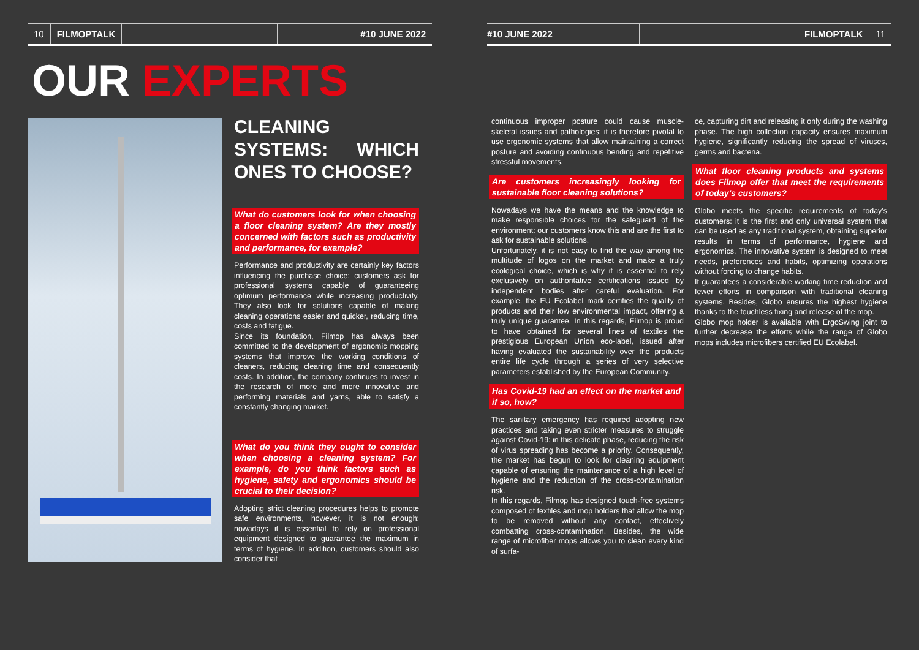10 FILMOPTALK #10 JUNE 2022
OUR EXPERTS
CLEANING SYSTEMS: WHICH ONES TO CHOOSE?
What do customers look for when choosing a floor cleaning system? Are they mostly concerned with factors such as productivity and performance, for example?
Performance and productivity are certainly key factors influencing the purchase choice: customers ask for professional systems capable of guaranteeing optimum performance while increasing productivity. They also look for solutions capable of making cleaning operations easier and quicker, reducing time, costs and fatigue.
Since its foundation, Filmop has always been committed to the development of ergonomic mopping systems that improve the working conditions of cleaners, reducing cleaning time and consequently costs. In addition, the company continues to invest in the research of more and more innovative and performing materials and yarns, able to satisfy a constantly changing market.
What do you think they ought to consider when choosing a cleaning system? For example, do you think factors such as hygiene, safety and ergonomics should be crucial to their decision?
Adopting strict cleaning procedures helps to promote safe environments, however, it is not enough: nowadays it is essential to rely on professional equipment designed to guarantee the maximum in terms of hygiene. In addition, customers should also consider that
#10 JUNE 2022 FILMOPTALK 11
continuous improper posture could cause muscle-skeletal issues and pathologies: it is therefore pivotal to use ergonomic systems that allow maintaining a correct posture and avoiding continuous bending and repetitive stressful movements.
Are customers increasingly looking for sustainable floor cleaning solutions?
Nowadays we have the means and the knowledge to make responsible choices for the safeguard of the environment: our customers know this and are the first to ask for sustainable solutions.
Unfortunately, it is not easy to find the way among the multitude of logos on the market and make a truly ecological choice, which is why it is essential to rely exclusively on authoritative certifications issued by independent bodies after careful evaluation. For example, the EU Ecolabel mark certifies the quality of products and their low environmental impact, offering a truly unique guarantee. In this regards, Filmop is proud to have obtained for several lines of textiles the prestigious European Union eco-label, issued after having evaluated the sustainability over the products entire life cycle through a series of very selective parameters established by the European Community.
Has Covid-19 had an effect on the market and if so, how?
The sanitary emergency has required adopting new practices and taking even stricter measures to struggle against Covid-19: in this delicate phase, reducing the risk of virus spreading has become a priority. Consequently, the market has begun to look for cleaning equipment capable of ensuring the maintenance of a high level of hygiene and the reduction of the cross-contamination risk.
In this regards, Filmop has designed touch-free systems composed of textiles and mop holders that allow the mop to be removed without any contact, effectively combatting cross-contamination. Besides, the wide range of microfiber mops allows you to clean every kind of surfa-
ce, capturing dirt and releasing it only during the washing phase. The high collection capacity ensures maximum hygiene, significantly reducing the spread of viruses, germs and bacteria.
What floor cleaning products and systems does Filmop offer that meet the requirements of today’s customers?
Globo meets the specific requirements of today’s customers: it is the first and only universal system that can be used as any traditional system, obtaining superior results in terms of performance, hygiene and ergonomics. The innovative system is designed to meet needs, preferences and habits, optimizing operations without forcing to change habits.
It guarantees a considerable working time reduction and fewer efforts in comparison with traditional cleaning systems. Besides, Globo ensures the highest hygiene thanks to the touchless fixing and release of the mop.
Globo mop holder is available with ErgoSwing joint to further decrease the efforts while the range of Globo mops includes microfibers certified EU Ecolabel.